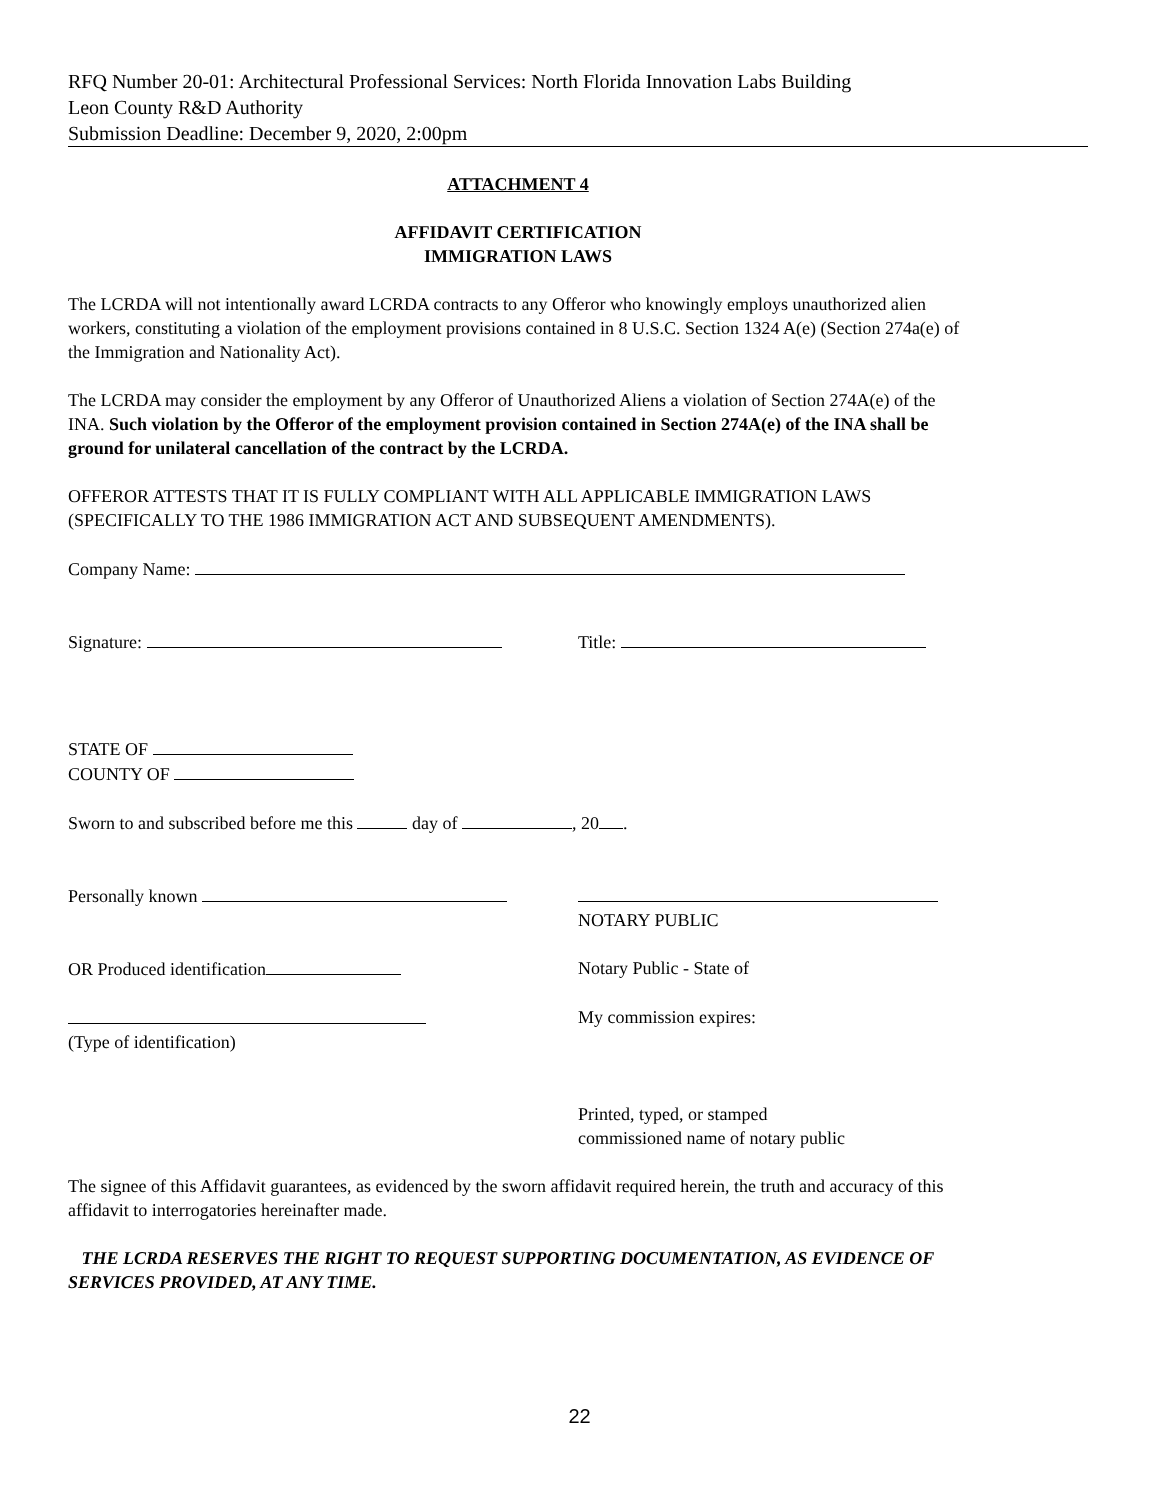RFQ Number 20-01: Architectural Professional Services: North Florida Innovation Labs Building
Leon County R&D Authority
Submission Deadline: December 9, 2020, 2:00pm
ATTACHMENT 4
AFFIDAVIT CERTIFICATION
IMMIGRATION LAWS
The LCRDA will not intentionally award LCRDA contracts to any Offeror who knowingly employs unauthorized alien workers, constituting a violation of the employment provisions contained in 8 U.S.C. Section 1324 A(e) (Section 274a(e) of the Immigration and Nationality Act).
The LCRDA may consider the employment by any Offeror of Unauthorized Aliens a violation of Section 274A(e) of the INA. Such violation by the Offeror of the employment provision contained in Section 274A(e) of the INA shall be ground for unilateral cancellation of the contract by the LCRDA.
OFFEROR ATTESTS THAT IT IS FULLY COMPLIANT WITH ALL APPLICABLE IMMIGRATION LAWS (SPECIFICALLY TO THE 1986 IMMIGRATION ACT AND SUBSEQUENT AMENDMENTS).
Company Name:
Signature: Title:
STATE OF
COUNTY OF
Sworn to and subscribed before me this day of , 20 .
Personally known
NOTARY PUBLIC
OR Produced identification Notary Public - State of
(Type of identification) My commission expires:
Printed, typed, or stamped
commissioned name of notary public
The signee of this Affidavit guarantees, as evidenced by the sworn affidavit required herein, the truth and accuracy of this affidavit to interrogatories hereinafter made.
THE LCRDA RESERVES THE RIGHT TO REQUEST SUPPORTING DOCUMENTATION, AS EVIDENCE OF SERVICES PROVIDED, AT ANY TIME.
22